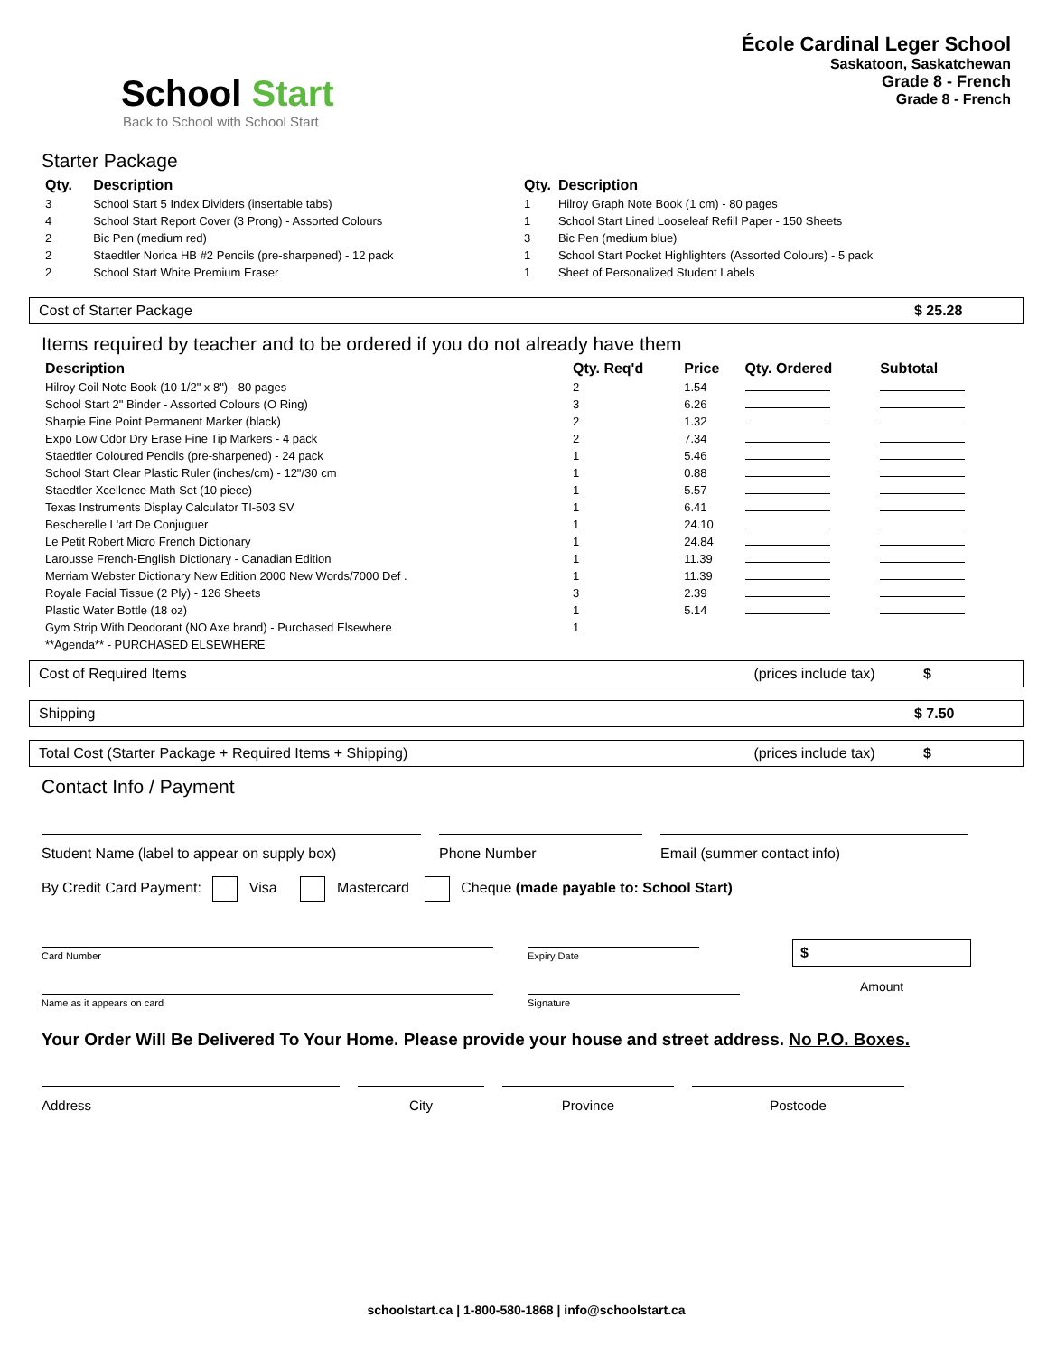School Start
Back to School with School Start
École Cardinal Leger School
Saskatoon, Saskatchewan
Grade 8 - French
Grade 8 - French
Starter Package
| Qty. | Description |
| --- | --- |
| 3 | School Start 5 Index Dividers (insertable tabs) |
| 4 | School Start Report Cover (3 Prong) - Assorted Colours |
| 2 | Bic Pen (medium red) |
| 2 | Staedtler Norica HB #2 Pencils (pre-sharpened) - 12 pack |
| 2 | School Start White Premium Eraser |
| Qty. | Description |
| --- | --- |
| 1 | Hilroy Graph Note Book (1 cm) - 80 pages |
| 1 | School Start Lined Looseleaf Refill Paper - 150 Sheets |
| 3 | Bic Pen (medium blue) |
| 1 | School Start Pocket Highlighters (Assorted Colours) - 5 pack |
| 1 | Sheet of Personalized Student Labels |
Cost of Starter Package $ 25.28
Items required by teacher and to be ordered if you do not already have them
| Description | Qty. Req'd | Price | Qty. Ordered | Subtotal |
| --- | --- | --- | --- | --- |
| Hilroy Coil Note Book (10 1/2" x 8") - 80 pages | 2 | 1.54 | | |
| School Start 2" Binder - Assorted Colours (O Ring) | 3 | 6.26 | | |
| Sharpie Fine Point Permanent Marker (black) | 2 | 1.32 | | |
| Expo Low Odor Dry Erase Fine Tip Markers - 4 pack | 2 | 7.34 | | |
| Staedtler Coloured Pencils (pre-sharpened) - 24 pack | 1 | 5.46 | | |
| School Start Clear Plastic Ruler (inches/cm) - 12"/30 cm | 1 | 0.88 | | |
| Staedtler Xcellence Math Set (10 piece) | 1 | 5.57 | | |
| Texas Instruments Display Calculator TI-503 SV | 1 | 6.41 | | |
| Bescherelle L'art De Conjuguer | 1 | 24.10 | | |
| Le Petit Robert Micro French Dictionary | 1 | 24.84 | | |
| Larousse French-English Dictionary - Canadian Edition | 1 | 11.39 | | |
| Merriam Webster Dictionary New Edition 2000 New Words/7000 Def . | 1 | 11.39 | | |
| Royale Facial Tissue (2 Ply) - 126 Sheets | 3 | 2.39 | | |
| Plastic Water Bottle (18 oz) | 1 | 5.14 | | |
| Gym Strip With Deodorant (NO Axe brand) - Purchased Elsewhere | 1 | | | |
| **Agenda** - PURCHASED ELSEWHERE | | | | |
Cost of Required Items (prices include tax) $
Shipping $ 7.50
Total Cost (Starter Package + Required Items + Shipping) (prices include tax) $
Contact Info / Payment
Student Name (label to appear on supply box)
Phone Number Email (summer contact info)
By Credit Card Payment: Visa Mastercard Cheque (made payable to: School Start)
Card Number
Name as it appears on card
Expiry Date
Signature
$
Amount
Your Order Will Be Delivered To Your Home. Please provide your house and street address. No P.O. Boxes.
Address City Province Postcode
schoolstart.ca | 1-800-580-1868 | info@schoolstart.ca